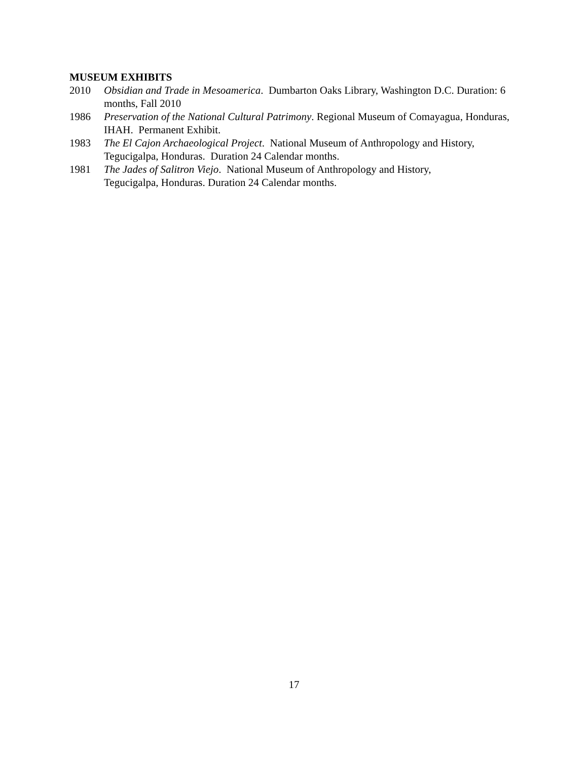MUSEUM EXHIBITS
2010 Obsidian and Trade in Mesoamerica. Dumbarton Oaks Library, Washington D.C. Duration: 6 months, Fall 2010
1986 Preservation of the National Cultural Patrimony. Regional Museum of Comayagua, Honduras, IHAH. Permanent Exhibit.
1983 The El Cajon Archaeological Project. National Museum of Anthropology and History, Tegucigalpa, Honduras. Duration 24 Calendar months.
1981 The Jades of Salitron Viejo. National Museum of Anthropology and History,
Tegucigalpa, Honduras. Duration 24 Calendar months.
17